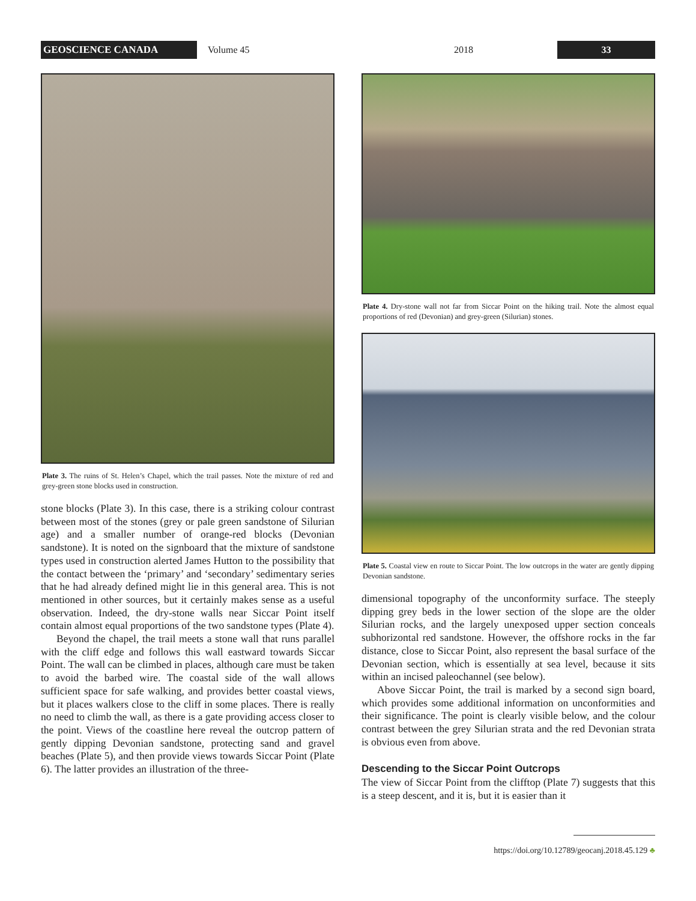GEOSCIENCE CANADA
Volume 45 2018
33
Plate 3. The ruins of St. Helen’s Chapel, which the trail passes. Note the mixture of red and grey-green stone blocks used in construction.
stone blocks (Plate 3). In this case, there is a striking colour contrast between most of the stones (grey or pale green sandstone of Silurian age) and a smaller number of orange-red blocks (Devonian sandstone). It is noted on the signboard that the mixture of sandstone types used in construction alerted James Hutton to the possibility that the contact between the ‘primary’ and ‘secondary’ sedimentary series that he had already defined might lie in this general area. This is not mentioned in other sources, but it certainly makes sense as a useful observation. Indeed, the dry-stone walls near Siccar Point itself contain almost equal proportions of the two sandstone types (Plate 4).
Beyond the chapel, the trail meets a stone wall that runs parallel with the cliff edge and follows this wall eastward towards Siccar Point. The wall can be climbed in places, although care must be taken to avoid the barbed wire. The coastal side of the wall allows sufficient space for safe walking, and provides better coastal views, but it places walkers close to the cliff in some places. There is really no need to climb the wall, as there is a gate providing access closer to the point. Views of the coastline here reveal the outcrop pattern of gently dipping Devonian sandstone, protecting sand and gravel beaches (Plate 5), and then provide views towards Siccar Point (Plate 6). The latter provides an illustration of the three-
Plate 4. Dry-stone wall not far from Siccar Point on the hiking trail. Note the almost equal proportions of red (Devonian) and grey-green (Silurian) stones.
Plate 5. Coastal view en route to Siccar Point. The low outcrops in the water are gently dipping Devonian sandstone.
dimensional topography of the unconformity surface. The steeply dipping grey beds in the lower section of the slope are the older Silurian rocks, and the largely unexposed upper section conceals subhorizontal red sandstone. However, the offshore rocks in the far distance, close to Siccar Point, also represent the basal surface of the Devonian section, which is essentially at sea level, because it sits within an incised paleochannel (see below).
Above Siccar Point, the trail is marked by a second sign board, which provides some additional information on unconformities and their significance. The point is clearly visible below, and the colour contrast between the grey Silurian strata and the red Devonian strata is obvious even from above.
Descending to the Siccar Point Outcrops
The view of Siccar Point from the clifftop (Plate 7) suggests that this is a steep descent, and it is, but it is easier than it
https://doi.org/10.12789/geocanj.2018.45.129 ♣